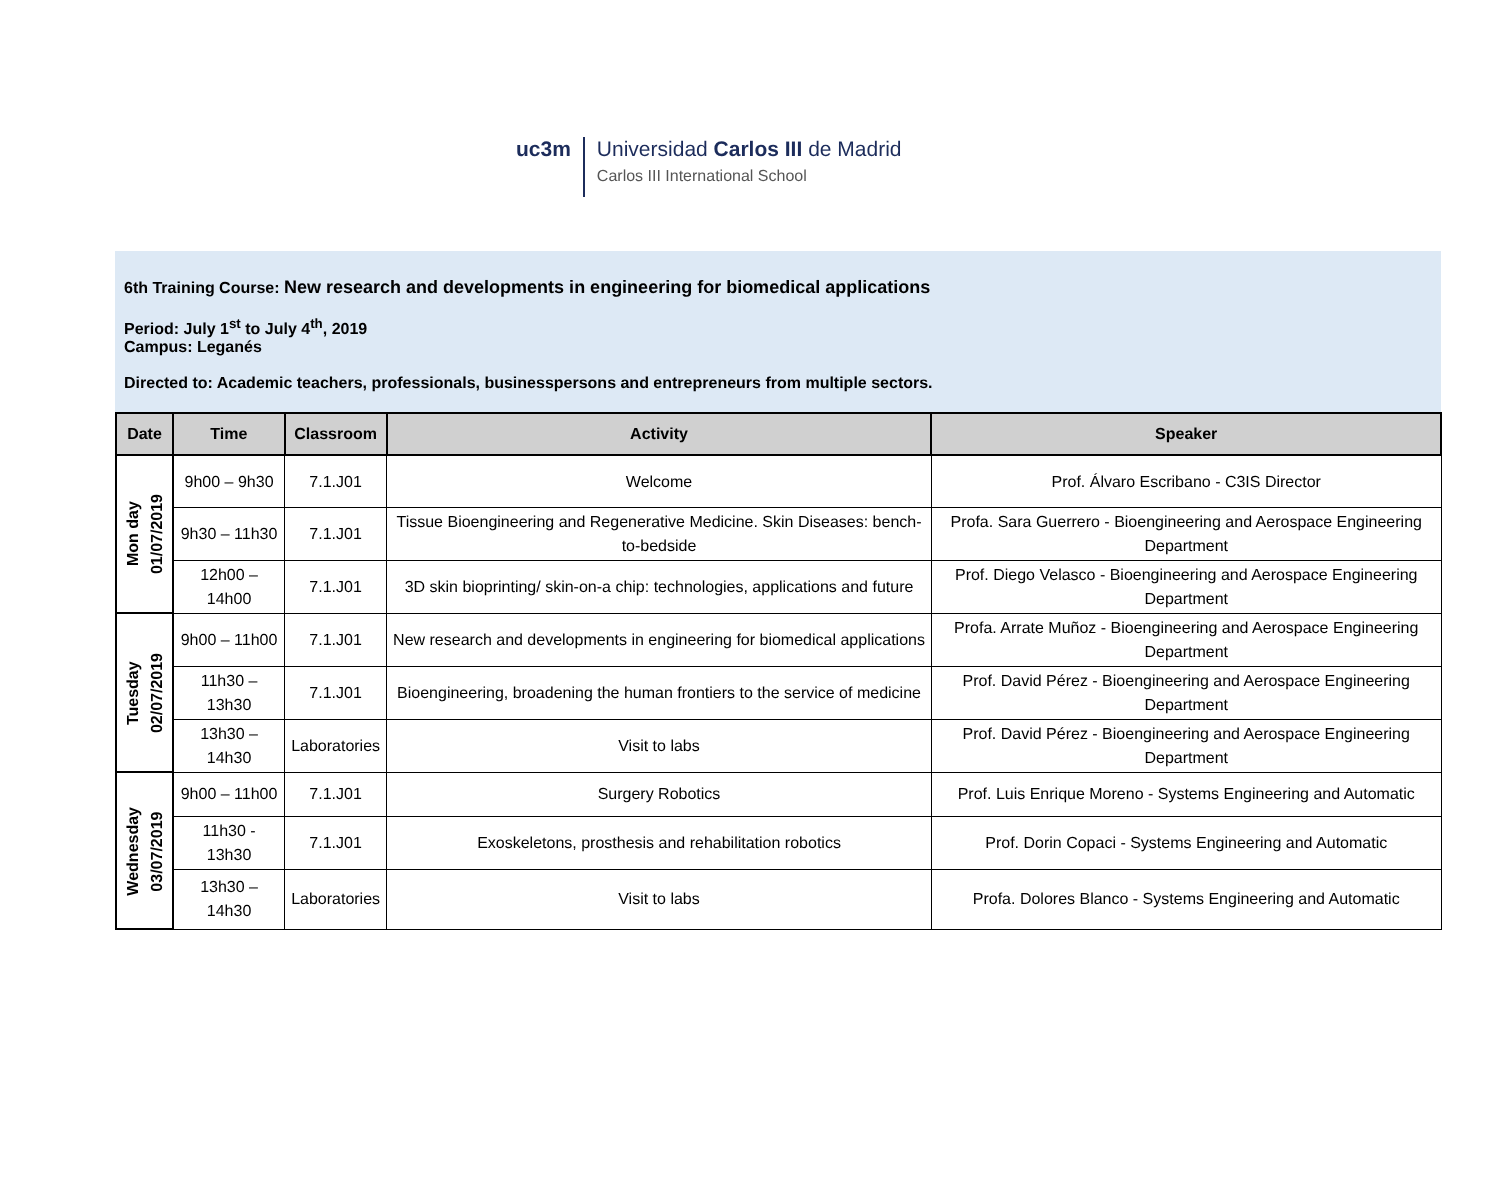uc3m
Universidad Carlos III de Madrid
Carlos III International School
6th Training Course: New research and developments in engineering for biomedical applications
Period: July 1<sup>st</sup> to July 4<sup>th</sup>, 2019
Campus: Leganés
Directed to: Academic teachers, professionals, businesspersons and entrepreneurs from multiple sectors.
| Date | Time | Classroom | Activity | Speaker |
| --- | --- | --- | --- | --- |
| Mon day 01/07/2019 | 9h00 – 9h30 | 7.1.J01 | Welcome | Prof. Álvaro Escribano - C3IS Director |
| | 9h30 – 11h30 | 7.1.J01 | Tissue Bioengineering and Regenerative Medicine. Skin Diseases: bench-to-bedside | Profa. Sara Guerrero - Bioengineering and Aerospace Engineering Department |
| | 12h00 – 14h00 | 7.1.J01 | 3D skin bioprinting/ skin-on-a chip: technologies, applications and future | Prof. Diego Velasco - Bioengineering and Aerospace Engineering Department |
| Tuesday 02/07/2019 | 9h00 – 11h00 | 7.1.J01 | New research and developments in engineering for biomedical applications | Profa. Arrate Muñoz - Bioengineering and Aerospace Engineering Department |
| | 11h30 – 13h30 | 7.1.J01 | Bioengineering, broadening the human frontiers to the service of medicine | Prof. David Pérez - Bioengineering and Aerospace Engineering Department |
| | 13h30 – 14h30 | Laboratories | Visit to labs | Prof. David Pérez - Bioengineering and Aerospace Engineering Department |
| Wednesday 03/07/2019 | 9h00 – 11h00 | 7.1.J01 | Surgery Robotics | Prof. Luis Enrique Moreno - Systems Engineering and Automatic |
| | 11h30 - 13h30 | 7.1.J01 | Exoskeletons, prosthesis and rehabilitation robotics | Prof. Dorin Copaci - Systems Engineering and Automatic |
| | 13h30 – 14h30 | Laboratories | Visit to labs | Profa. Dolores Blanco - Systems Engineering and Automatic |